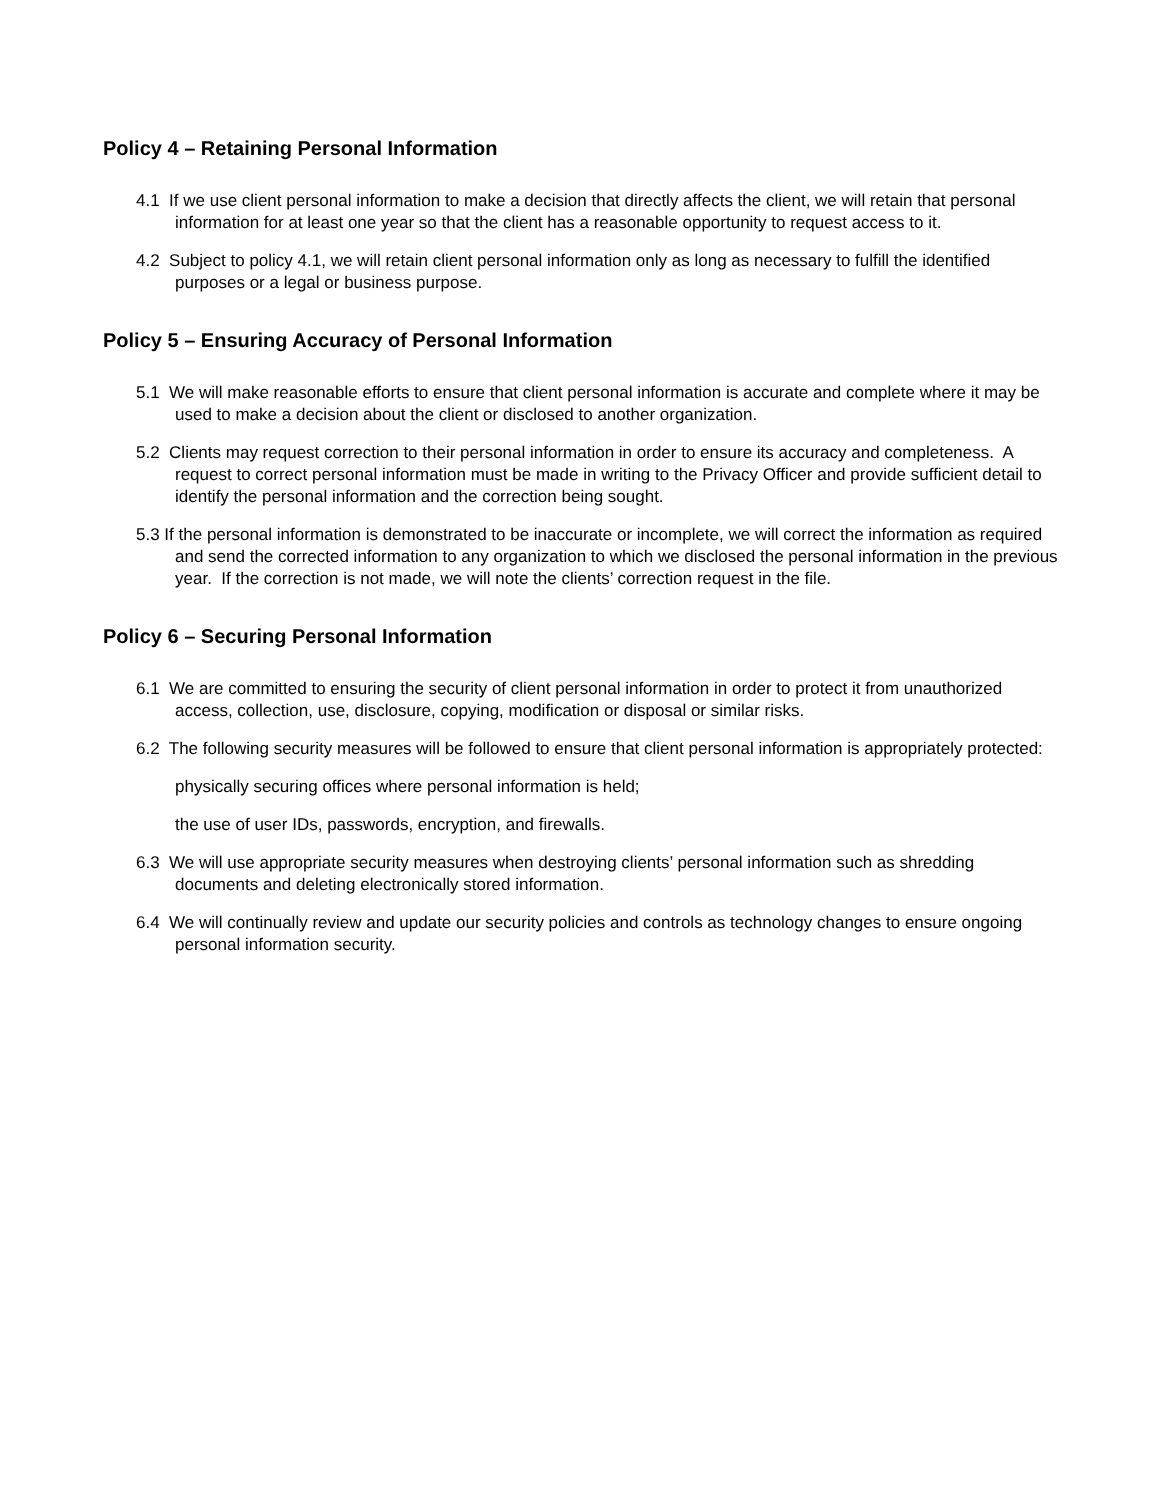Policy 4 – Retaining Personal Information
4.1 If we use client personal information to make a decision that directly affects the client, we will retain that personal information for at least one year so that the client has a reasonable opportunity to request access to it.
4.2 Subject to policy 4.1, we will retain client personal information only as long as necessary to fulfill the identified purposes or a legal or business purpose.
Policy 5 – Ensuring Accuracy of Personal Information
5.1 We will make reasonable efforts to ensure that client personal information is accurate and complete where it may be used to make a decision about the client or disclosed to another organization.
5.2 Clients may request correction to their personal information in order to ensure its accuracy and completeness. A request to correct personal information must be made in writing to the Privacy Officer and provide sufficient detail to identify the personal information and the correction being sought.
5.3 If the personal information is demonstrated to be inaccurate or incomplete, we will correct the information as required and send the corrected information to any organization to which we disclosed the personal information in the previous year. If the correction is not made, we will note the clients’ correction request in the file.
Policy 6 – Securing Personal Information
6.1 We are committed to ensuring the security of client personal information in order to protect it from unauthorized access, collection, use, disclosure, copying, modification or disposal or similar risks.
6.2 The following security measures will be followed to ensure that client personal information is appropriately protected:
physically securing offices where personal information is held;
the use of user IDs, passwords, encryption, and firewalls.
6.3 We will use appropriate security measures when destroying clients’ personal information such as shredding documents and deleting electronically stored information.
6.4 We will continually review and update our security policies and controls as technology changes to ensure ongoing personal information security.